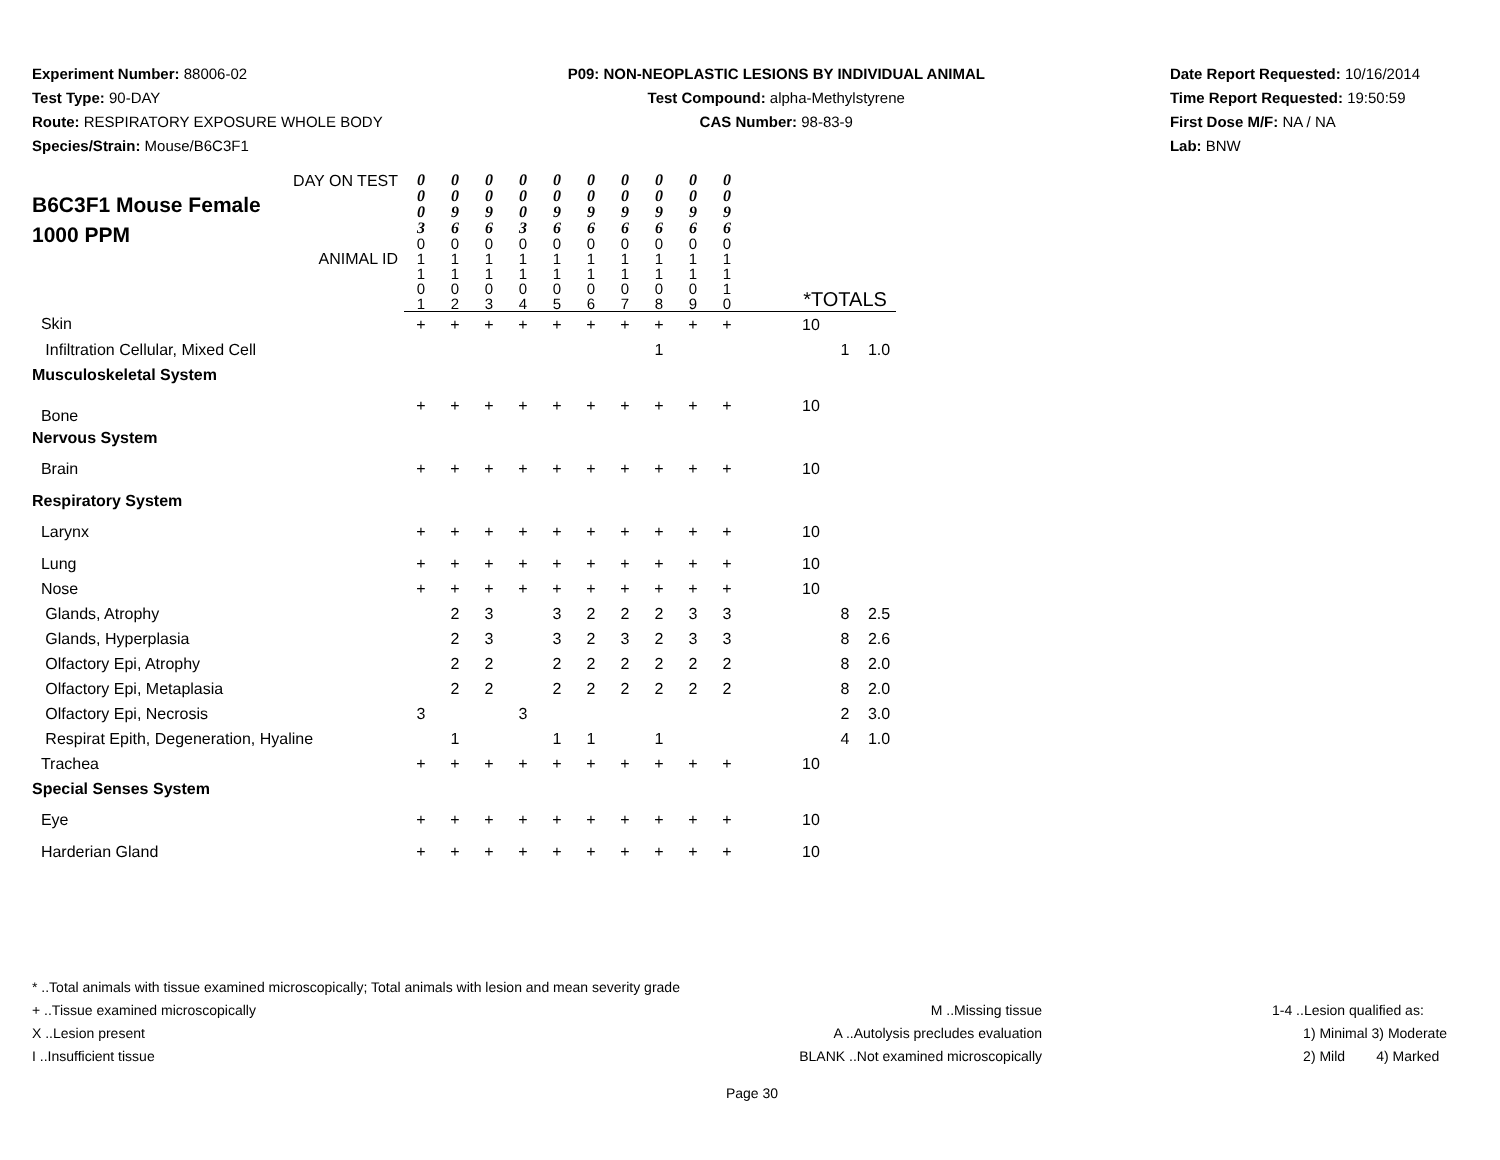Experiment Number: 88006-02
Test Type: 90-DAY
Route: RESPIRATORY EXPOSURE WHOLE BODY
Species/Strain: Mouse/B6C3F1
P09: NON-NEOPLASTIC LESIONS BY INDIVIDUAL ANIMAL
Test Compound: alpha-Methylstyrene
CAS Number: 98-83-9
Date Report Requested: 10/16/2014
Time Report Requested: 19:50:59
First Dose M/F: NA / NA
Lab: BNW
| DAY ON TEST B6C3F1 Mouse Female 1000 PPM ANIMAL ID | 0 0 0 3 | 0 0 9 6 | 0 0 9 6 | 0 0 0 3 | 0 0 9 6 | 0 0 9 6 | 0 0 9 6 | 0 0 9 6 | 0 0 9 6 | 0 0 9 6 | | | | |
| | 0 1 1 0 1 | 0 1 1 0 2 | 0 1 1 0 3 | 0 1 1 0 4 | 0 1 1 0 5 | 0 1 1 0 6 | 0 1 1 0 7 | 0 1 1 0 8 | 0 1 1 0 9 | 0 1 1 1 0 | | *TOTALS | | |
| Skin | + | + | + | + | + | + | + | + | + | + | | 10 | | |
| Infiltration Cellular, Mixed Cell | | | | | | | | 1 | | | | | 1 | 1.0 |
| Musculoskeletal System | | | | | | | | | | | | | | |
| Bone | + | + | + | + | + | + | + | + | + | + | | 10 | | |
| Nervous System | | | | | | | | | | | | | | |
| Brain | + | + | + | + | + | + | + | + | + | + | | 10 | | |
| Respiratory System | | | | | | | | | | | | | | |
| Larynx | + | + | + | + | + | + | + | + | + | + | | 10 | | |
| Lung | + | + | + | + | + | + | + | + | + | + | | 10 | | |
| Nose | + | + | + | + | + | + | + | + | + | + | | 10 | | |
| Glands, Atrophy | | 2 | 3 | | 3 | 2 | 2 | 2 | 3 | 3 | | | 8 | 2.5 |
| Glands, Hyperplasia | | 2 | 3 | | 3 | 2 | 3 | 2 | 3 | 3 | | | 8 | 2.6 |
| Olfactory Epi, Atrophy | | 2 | 2 | | 2 | 2 | 2 | 2 | 2 | 2 | | | 8 | 2.0 |
| Olfactory Epi, Metaplasia | | 2 | 2 | | 2 | 2 | 2 | 2 | 2 | 2 | | | 8 | 2.0 |
| Olfactory Epi, Necrosis | 3 | | | 3 | | | | | | | | | 2 | 3.0 |
| Respirat Epith, Degeneration, Hyaline | | 1 | | | 1 | 1 | | 1 | | | | | 4 | 1.0 |
| Trachea | + | + | + | + | + | + | + | + | + | + | | 10 | | |
| Special Senses System | | | | | | | | | | | | | | |
| Eye | + | + | + | + | + | + | + | + | + | + | | 10 | | |
| Harderian Gland | + | + | + | + | + | + | + | + | + | + | | 10 | | |
* ..Total animals with tissue examined microscopically; Total animals with lesion and mean severity grade
+ ..Tissue examined microscopically
X ..Lesion present
I ..Insufficient tissue
M ..Missing tissue
A ..Autolysis precludes evaluation
BLANK ..Not examined microscopically
1-4 ..Lesion qualified as:
1) Minimal 3) Moderate
2) Mild 4) Marked
Page 30